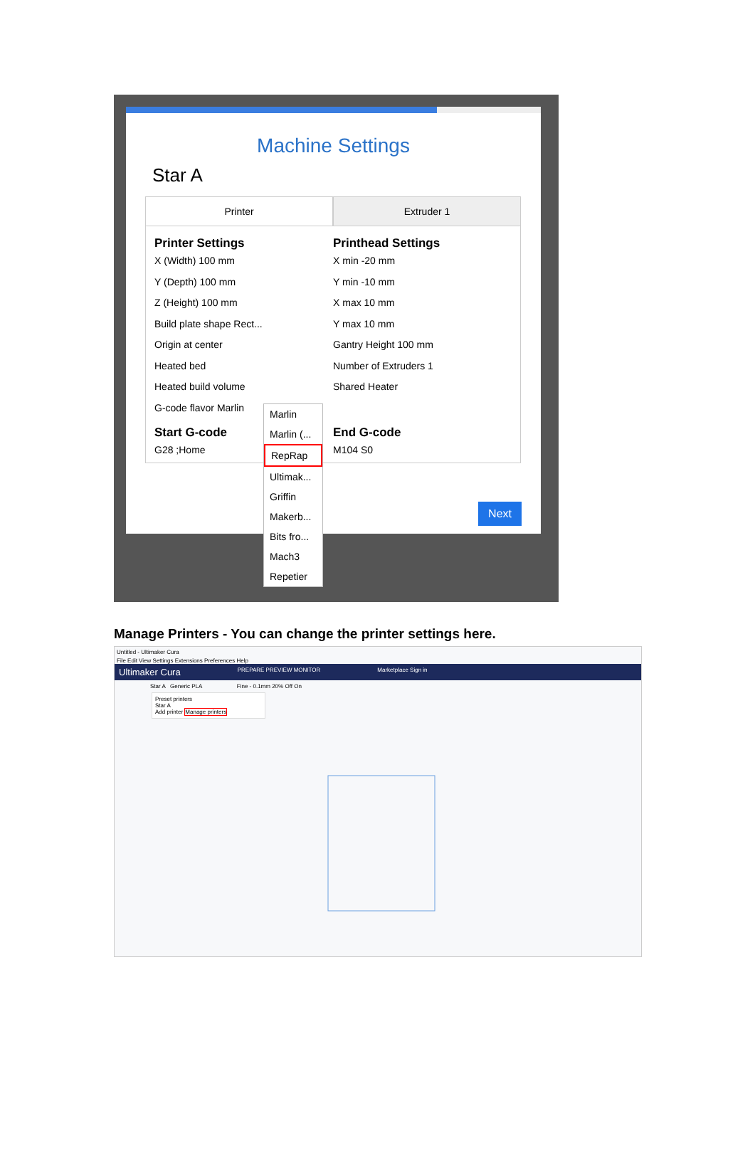Machine Settings
Star A
Printer Extruder 1
Printer Settings
X (Width) 100 mm
Y (Depth) 100 mm
Z (Height) 100 mm
Build plate shape Rect...
Origin at center
Heated bed
Heated build volume
G-code flavor Marlin
Start G-code
G28 ;Home
Printhead Settings
X min -20 mm
Y min -10 mm
X max 10 mm
Y max 10 mm
Gantry Height 100 mm
Number of Extruders 1
Shared Heater
End G-code
M104 S0
Next
Marlin
Marlin (...
RepRap
Ultimak...
Griffin
Makerb...
Bits fro...
Mach3
Repetier
Manage Printers - You can change the printer settings here.
Untitled - Ultimaker Cura
File Edit View Settings Extensions Preferences Help
Ultimaker Cura PREPARE PREVIEW MONITOR Marketplace Sign in
Star A Generic PLA Fine - 0.1mm 20% Off On
Preset printers
Star A
Add printer Manage printers